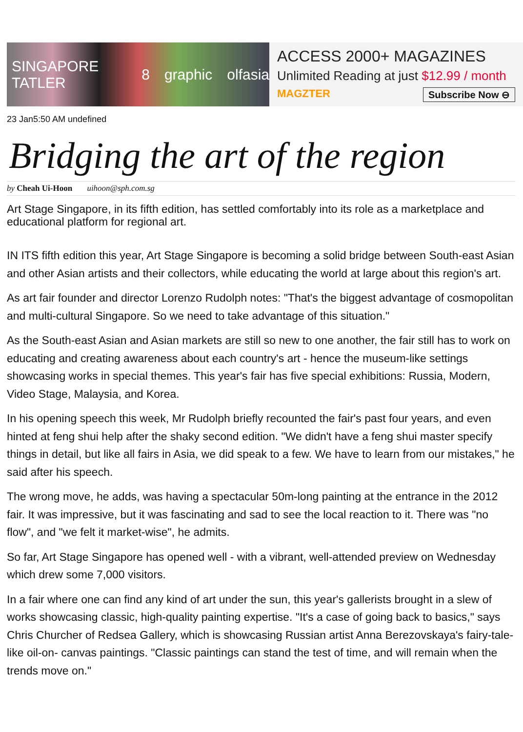SINGAPORE TATLER 8 graphic olfasia
ACCESS 2000+ MAGAZINES
Unlimited Reading at just $12.99 / month
MAGZTER Subscribe Now ⊖
23 Jan5:50 AM undefined
Bridging the art of the region
by Cheah Ui-Hoon uihoon@sph.com.sg
Art Stage Singapore, in its fifth edition, has settled comfortably into its role as a marketplace and educational platform for regional art.
IN ITS fifth edition this year, Art Stage Singapore is becoming a solid bridge between South-east Asian and other Asian artists and their collectors, while educating the world at large about this region's art.
As art fair founder and director Lorenzo Rudolph notes: "That's the biggest advantage of cosmopolitan and multi-cultural Singapore. So we need to take advantage of this situation."
As the South-east Asian and Asian markets are still so new to one another, the fair still has to work on educating and creating awareness about each country's art - hence the museum-like settings showcasing works in special themes. This year's fair has five special exhibitions: Russia, Modern, Video Stage, Malaysia, and Korea.
In his opening speech this week, Mr Rudolph briefly recounted the fair's past four years, and even hinted at feng shui help after the shaky second edition. "We didn't have a feng shui master specify things in detail, but like all fairs in Asia, we did speak to a few. We have to learn from our mistakes," he said after his speech.
The wrong move, he adds, was having a spectacular 50m-long painting at the entrance in the 2012 fair. It was impressive, but it was fascinating and sad to see the local reaction to it. There was "no flow", and "we felt it market-wise", he admits.
So far, Art Stage Singapore has opened well - with a vibrant, well-attended preview on Wednesday which drew some 7,000 visitors.
In a fair where one can find any kind of art under the sun, this year's gallerists brought in a slew of works showcasing classic, high-quality painting expertise. "It's a case of going back to basics," says Chris Churcher of Redsea Gallery, which is showcasing Russian artist Anna Berezovskaya's fairy-tale-like oil-on- canvas paintings. "Classic paintings can stand the test of time, and will remain when the trends move on."